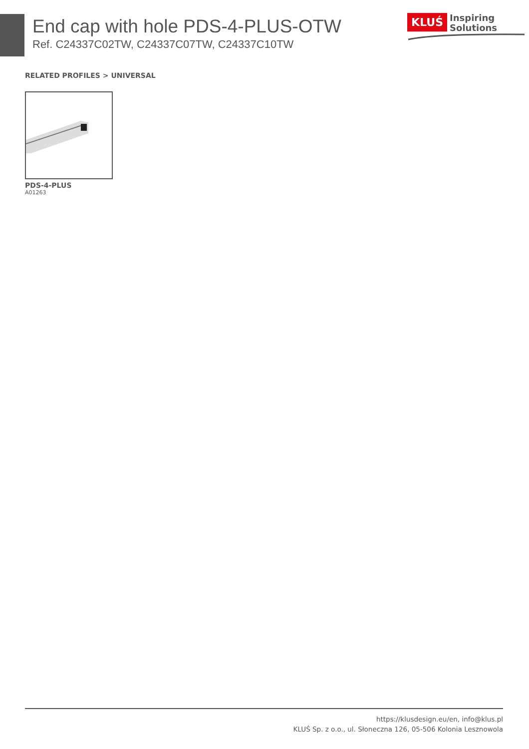End cap with hole PDS-4-PLUS-OTW
Ref. C24337C02TW, C24337C07TW, C24337C10TW
KLUŚ Inspiring
Solutions
RELATED PROFILES > UNIVERSAL
PDS-4-PLUS
A01263
https://klusdesign.eu/en, info@klus.pl
KLUŚ Sp. z o.o., ul. Słoneczna 126, 05-506 Kolonia Lesznowola